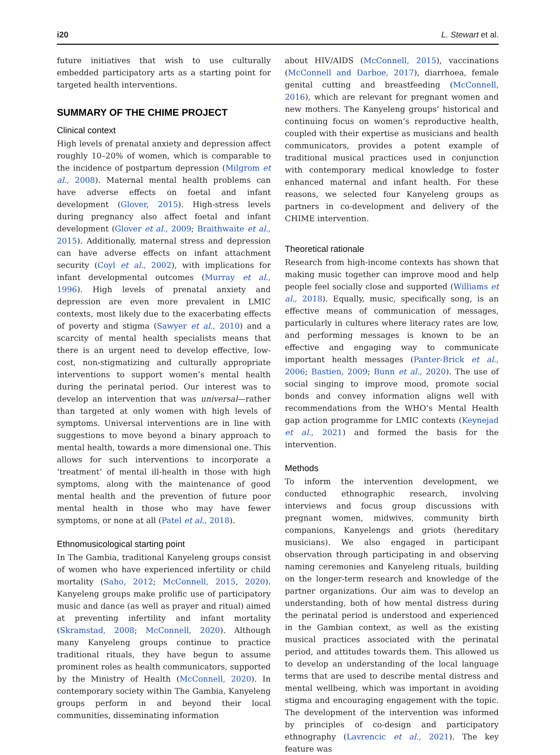i20 L. Stewart et al.
future initiatives that wish to use culturally embedded participatory arts as a starting point for targeted health interventions.
SUMMARY OF THE CHIME PROJECT
Clinical context
High levels of prenatal anxiety and depression affect roughly 10–20% of women, which is comparable to the incidence of postpartum depression (Milgrom et al., 2008). Maternal mental health problems can have adverse effects on foetal and infant development (Glover, 2015). High-stress levels during pregnancy also affect foetal and infant development (Glover et al., 2009; Braithwaite et al., 2015). Additionally, maternal stress and depression can have adverse effects on infant attachment security (Coyl et al., 2002), with implications for infant developmental outcomes (Murray et al., 1996). High levels of prenatal anxiety and depression are even more prevalent in LMIC contexts, most likely due to the exacerbating effects of poverty and stigma (Sawyer et al., 2010) and a scarcity of mental health specialists means that there is an urgent need to develop effective, low-cost, non-stigmatizing and culturally appropriate interventions to support women’s mental health during the perinatal period. Our interest was to develop an intervention that was universal—rather than targeted at only women with high levels of symptoms. Universal interventions are in line with suggestions to move beyond a binary approach to mental health, towards a more dimensional one. This allows for such interventions to incorporate a ‘treatment’ of mental ill-health in those with high symptoms, along with the maintenance of good mental health and the prevention of future poor mental health in those who may have fewer symptoms, or none at all (Patel et al., 2018).
Ethnomusicological starting point
In The Gambia, traditional Kanyeleng groups consist of women who have experienced infertility or child mortality (Saho, 2012; McConnell, 2015, 2020). Kanyeleng groups make prolific use of participatory music and dance (as well as prayer and ritual) aimed at preventing infertility and infant mortality (Skramstad, 2008; McConnell, 2020). Although many Kanyeleng groups continue to practice traditional rituals, they have begun to assume prominent roles as health communicators, supported by the Ministry of Health (McConnell, 2020). In contemporary society within The Gambia, Kanyeleng groups perform in and beyond their local communities, disseminating information
about HIV/AIDS (McConnell, 2015), vaccinations (McConnell and Darboe, 2017), diarrhoea, female genital cutting and breastfeeding (McConnell, 2016), which are relevant for pregnant women and new mothers. The Kanyeleng groups’ historical and continuing focus on women’s reproductive health, coupled with their expertise as musicians and health communicators, provides a potent example of traditional musical practices used in conjunction with contemporary medical knowledge to foster enhanced maternal and infant health. For these reasons, we selected four Kanyeleng groups as partners in co-development and delivery of the CHIME intervention.
Theoretical rationale
Research from high-income contexts has shown that making music together can improve mood and help people feel socially close and supported (Williams et al., 2018). Equally, music, specifically song, is an effective means of communication of messages, particularly in cultures where literacy rates are low, and performing messages is known to be an effective and engaging way to communicate important health messages (Panter-Brick et al., 2006; Bastien, 2009; Bunn et al., 2020). The use of social singing to improve mood, promote social bonds and convey information aligns well with recommendations from the WHO’s Mental Health gap action programme for LMIC contexts (Keynejad et al., 2021) and formed the basis for the intervention.
Methods
To inform the intervention development, we conducted ethnographic research, involving interviews and focus group discussions with pregnant women, midwives, community birth companions, Kanyelengs and griots (hereditary musicians). We also engaged in participant observation through participating in and observing naming ceremonies and Kanyeleng rituals, building on the longer-term research and knowledge of the partner organizations. Our aim was to develop an understanding, both of how mental distress during the perinatal period is understood and experienced in the Gambian context, as well as the existing musical practices associated with the perinatal period, and attitudes towards them. This allowed us to develop an understanding of the local language terms that are used to describe mental distress and mental wellbeing, which was important in avoiding stigma and encouraging engagement with the topic. The development of the intervention was informed by principles of co-design and participatory ethnography (Lavrencic et al., 2021). The key feature was